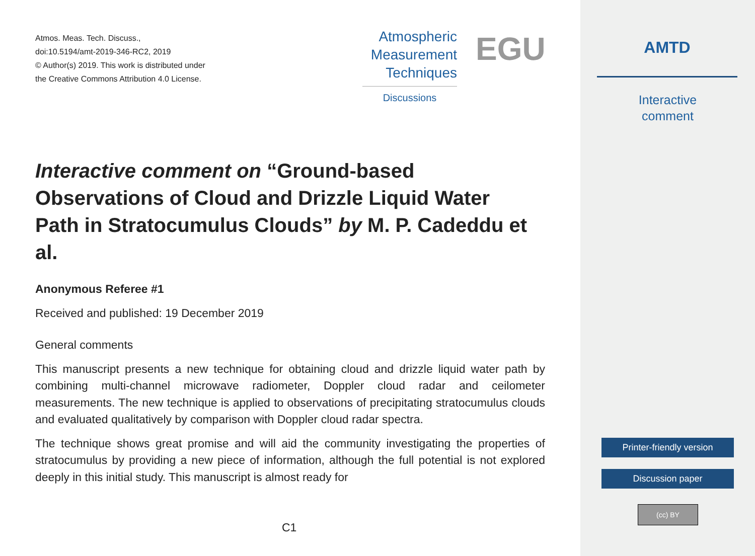Atmos. Meas. Tech. Discuss.,
doi:10.5194/amt-2019-346-RC2, 2019
© Author(s) 2019. This work is distributed under
the Creative Commons Attribution 4.0 License.
Atmospheric
Measurement
Techniques
Discussions
EGU
Interactive comment on “Ground-based Observations of Cloud and Drizzle Liquid Water Path in Stratocumulus Clouds” by M. P. Cadeddu et al.
Anonymous Referee #1
Received and published: 19 December 2019
General comments
This manuscript presents a new technique for obtaining cloud and drizzle liquid water path by combining multi-channel microwave radiometer, Doppler cloud radar and ceilometer measurements. The new technique is applied to observations of precipitating stratocumulus clouds and evaluated qualitatively by comparison with Doppler cloud radar spectra.
The technique shows great promise and will aid the community investigating the properties of stratocumulus by providing a new piece of information, although the full potential is not explored deeply in this initial study. This manuscript is almost ready for
C1
AMTD
Interactive
comment
Printer-friendly version
Discussion paper
(cc) BY